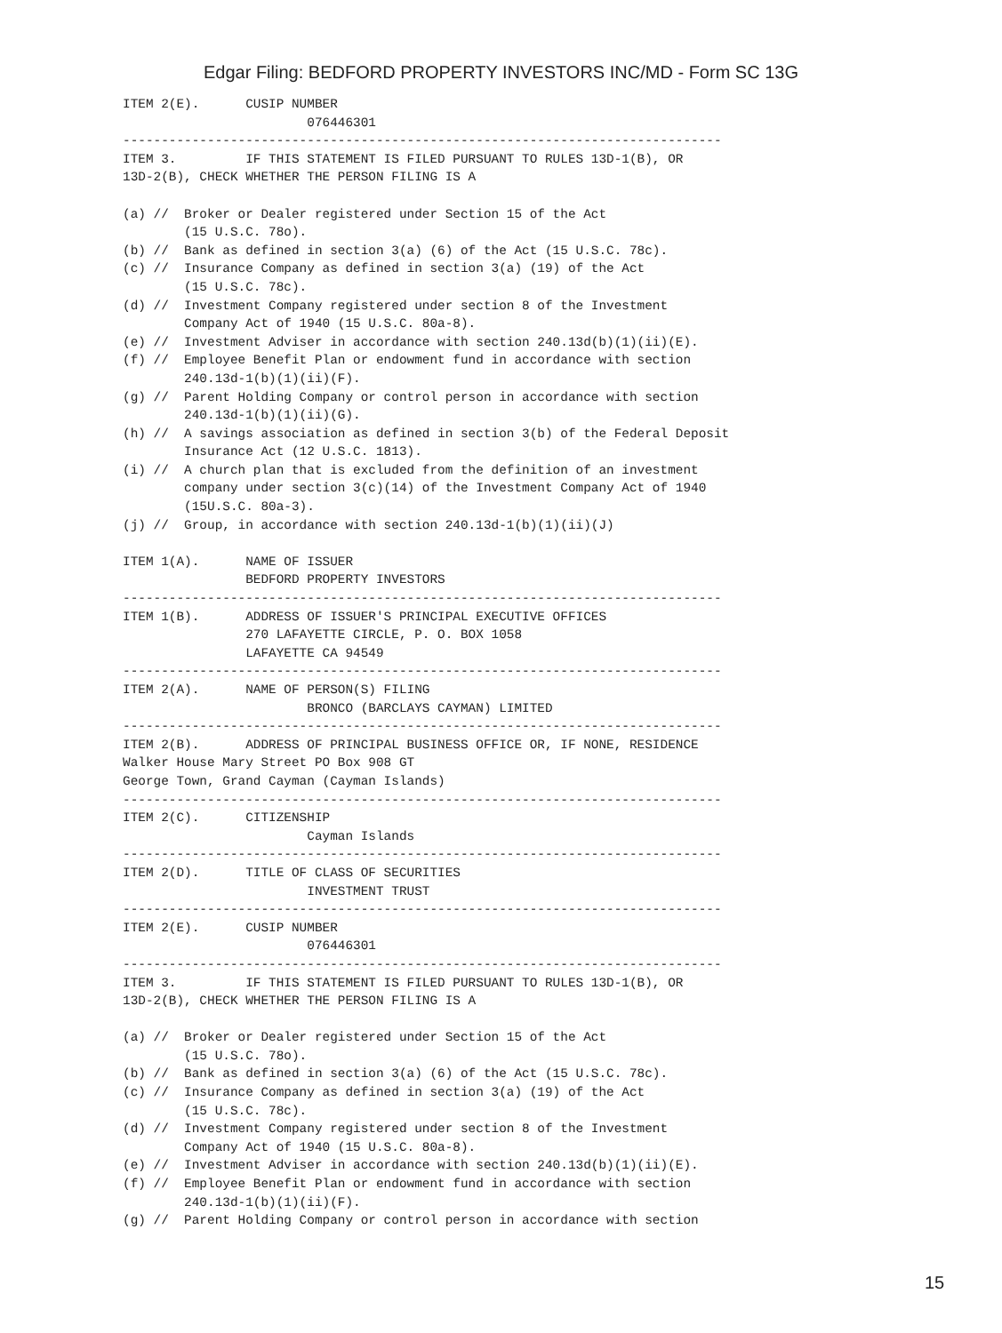Edgar Filing: BEDFORD PROPERTY INVESTORS INC/MD - Form SC 13G
ITEM 2(E).      CUSIP NUMBER
                        076446301
------------------------------------------------------------------------------
ITEM 3.         IF THIS STATEMENT IS FILED PURSUANT TO RULES 13D-1(B), OR
13D-2(B), CHECK WHETHER THE PERSON FILING IS A

(a) //  Broker or Dealer registered under Section 15 of the Act
        (15 U.S.C. 78o).
(b) //  Bank as defined in section 3(a) (6) of the Act (15 U.S.C. 78c).
(c) //  Insurance Company as defined in section 3(a) (19) of the Act
        (15 U.S.C. 78c).
(d) //  Investment Company registered under section 8 of the Investment
        Company Act of 1940 (15 U.S.C. 80a-8).
(e) //  Investment Adviser in accordance with section 240.13d(b)(1)(ii)(E).
(f) //  Employee Benefit Plan or endowment fund in accordance with section
        240.13d-1(b)(1)(ii)(F).
(g) //  Parent Holding Company or control person in accordance with section
        240.13d-1(b)(1)(ii)(G).
(h) //  A savings association as defined in section 3(b) of the Federal Deposit
        Insurance Act (12 U.S.C. 1813).
(i) //  A church plan that is excluded from the definition of an investment
        company under section 3(c)(14) of the Investment Company Act of 1940
        (15U.S.C. 80a-3).
(j) //  Group, in accordance with section 240.13d-1(b)(1)(ii)(J)

ITEM 1(A).      NAME OF ISSUER
                BEDFORD PROPERTY INVESTORS
------------------------------------------------------------------------------
ITEM 1(B).      ADDRESS OF ISSUER'S PRINCIPAL EXECUTIVE OFFICES
                270 LAFAYETTE CIRCLE, P. O. BOX 1058
                LAFAYETTE CA 94549
------------------------------------------------------------------------------
ITEM 2(A).      NAME OF PERSON(S) FILING
                        BRONCO (BARCLAYS CAYMAN) LIMITED
------------------------------------------------------------------------------
ITEM 2(B).      ADDRESS OF PRINCIPAL BUSINESS OFFICE OR, IF NONE, RESIDENCE
Walker House Mary Street PO Box 908 GT
George Town, Grand Cayman (Cayman Islands)
------------------------------------------------------------------------------
ITEM 2(C).      CITIZENSHIP
                        Cayman Islands
------------------------------------------------------------------------------
ITEM 2(D).      TITLE OF CLASS OF SECURITIES
                        INVESTMENT TRUST
------------------------------------------------------------------------------
ITEM 2(E).      CUSIP NUMBER
                        076446301
------------------------------------------------------------------------------
ITEM 3.         IF THIS STATEMENT IS FILED PURSUANT TO RULES 13D-1(B), OR
13D-2(B), CHECK WHETHER THE PERSON FILING IS A

(a) //  Broker or Dealer registered under Section 15 of the Act
        (15 U.S.C. 78o).
(b) //  Bank as defined in section 3(a) (6) of the Act (15 U.S.C. 78c).
(c) //  Insurance Company as defined in section 3(a) (19) of the Act
        (15 U.S.C. 78c).
(d) //  Investment Company registered under section 8 of the Investment
        Company Act of 1940 (15 U.S.C. 80a-8).
(e) //  Investment Adviser in accordance with section 240.13d(b)(1)(ii)(E).
(f) //  Employee Benefit Plan or endowment fund in accordance with section
        240.13d-1(b)(1)(ii)(F).
(g) //  Parent Holding Company or control person in accordance with section
15